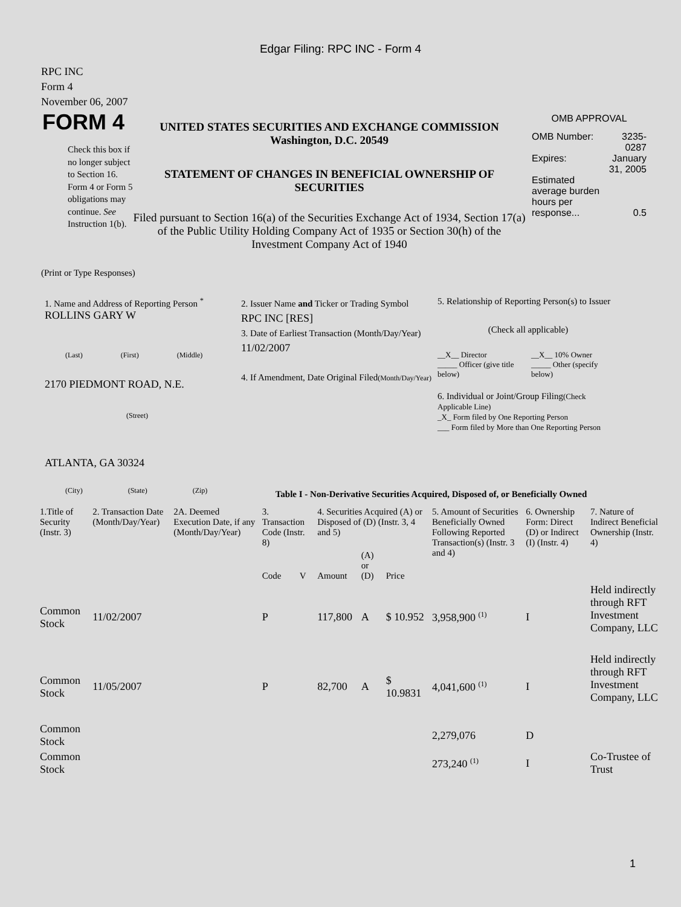Edgar Filing: RPC INC - Form 4
RPC INC
Form 4
November 06, 2007
FORM 4
Check this box if no longer subject to Section 16. Form 4 or Form 5 obligations may continue. See Instruction 1(b).
UNITED STATES SECURITIES AND EXCHANGE COMMISSION
Washington, D.C. 20549
STATEMENT OF CHANGES IN BENEFICIAL OWNERSHIP OF SECURITIES
Filed pursuant to Section 16(a) of the Securities Exchange Act of 1934, Section 17(a) of the Public Utility Holding Company Act of 1935 or Section 30(h) of the Investment Company Act of 1940
OMB APPROVAL
| OMB Number: | 3235-0287 |
| Expires: | January 31, 2005 |
| Estimated average burden hours per response... | 0.5 |
(Print or Type Responses)
1. Name and Address of Reporting Person <sup>*</sup>
ROLLINS GARY W
(Last) (First) (Middle)
2170 PIEDMONT ROAD, N.E.
(Street)
ATLANTA, GA 30324
(City) (State) (Zip)
2. Issuer Name and Ticker or Trading Symbol
RPC INC [RES]
3. Date of Earliest Transaction (Month/Day/Year)
11/02/2007
4. If Amendment, Date Original Filed(Month/Day/Year)
5. Relationship of Reporting Person(s) to Issuer
(Check all applicable)
__X__ Director
_____ Officer (give title below)
__X__ 10% Owner
_____ Other (specify below)
6. Individual or Joint/Group Filing(Check Applicable Line)
_X_ Form filed by One Reporting Person
___ Form filed by More than One Reporting Person
Table I - Non-Derivative Securities Acquired, Disposed of, or Beneficially Owned
| 1.Title of Security (Instr. 3) | 2. Transaction Date (Month/Day/Year) | 2A. Deemed Execution Date, if any (Month/Day/Year) | 3. Transaction Code (Instr. 8) | | 4. Securities Acquired (A) or Disposed of (D) (Instr. 3, 4 and 5) | | | 5. Amount of Securities Beneficially Owned Following Reported Transaction(s) (Instr. 3 and 4) | 6. Ownership Form: Direct (D) or Indirect (I) (Instr. 4) | 7. Nature of Indirect Beneficial Ownership (Instr. 4) |
| --- | --- | --- | --- | --- | --- | --- | --- | --- | --- | --- |
| | | | Code | V | Amount | (A) or (D) | Price | | | |
| Common Stock | 11/02/2007 | | P | | 117,800 | A | $ 10.952 | 3,958,900 <sup>(1)</sup> | I | Held indirectly through RFT Investment Company, LLC |
| Common Stock | 11/05/2007 | | P | | 82,700 | A | $ 10.9831 | 4,041,600 <sup>(1)</sup> | I | Held indirectly through RFT Investment Company, LLC |
| Common Stock | | | | | | | | 2,279,076 | D | |
| Common Stock | | | | | | | | 273,240 <sup>(1)</sup> | I | Co-Trustee of Trust |
1